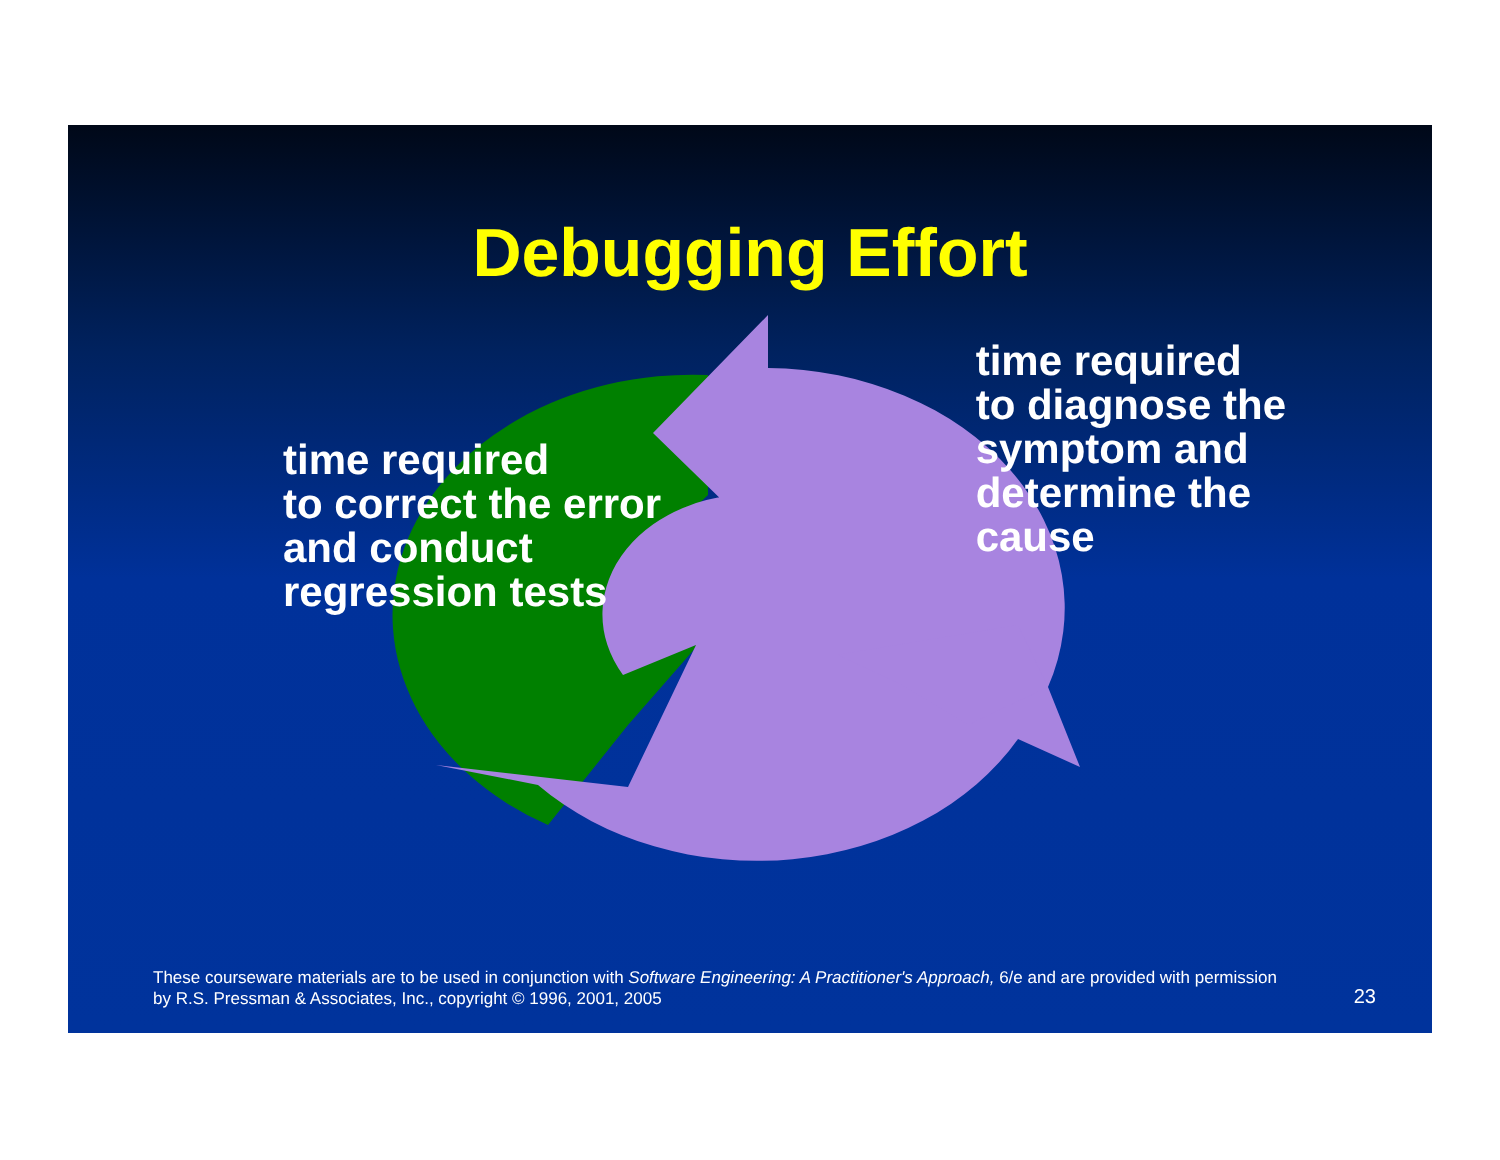Debugging Effort
time required
to correct the error
and conduct
regression tests
time required
to diagnose the
symptom and
determine the
cause
These courseware materials are to be used in conjunction with Software Engineering: A Practitioner's Approach, 6/e and are provided with permission by R.S. Pressman & Associates, Inc., copyright © 1996, 2001, 2005
23